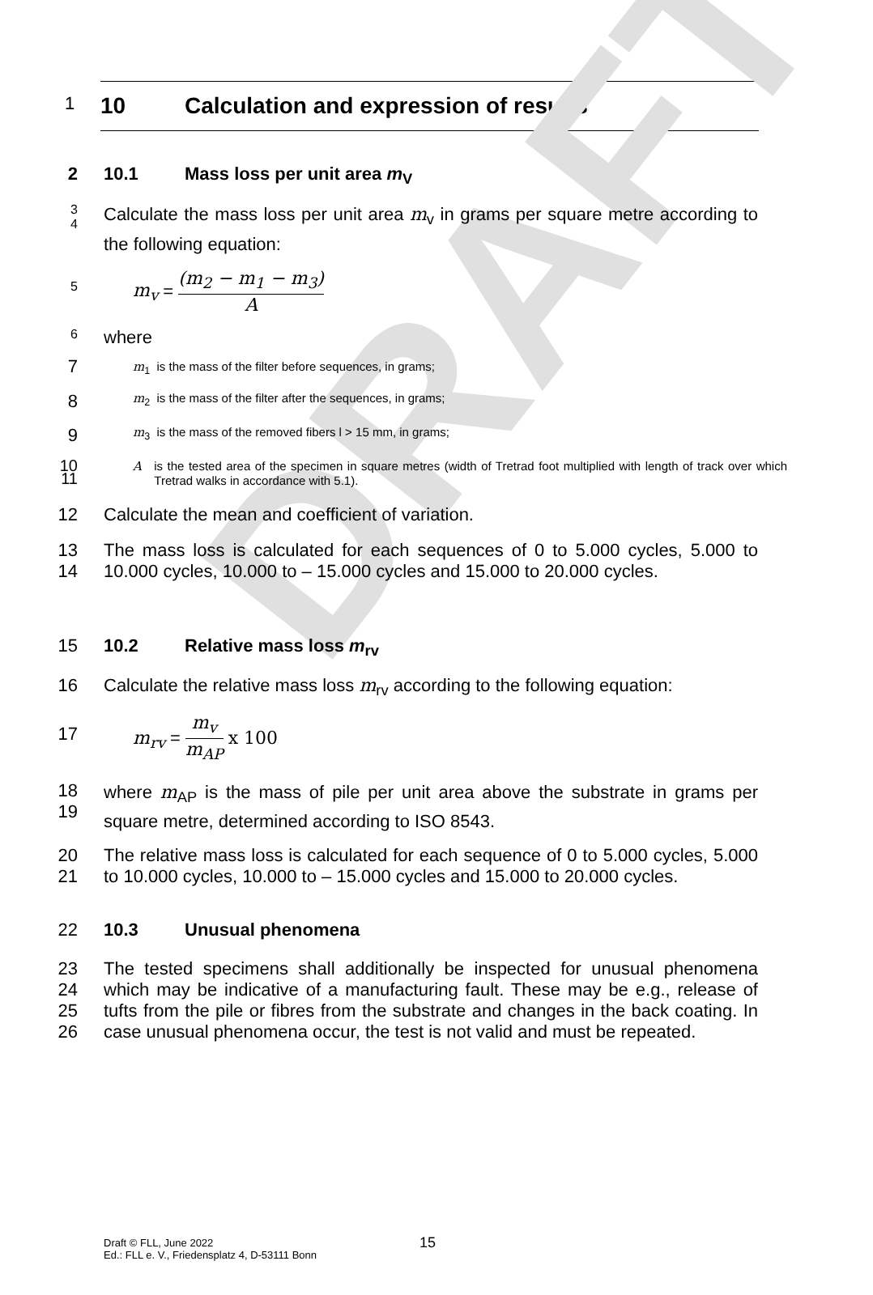DRAFT
1
10 Calculation and expression of results
2
10.1 Mass loss per unit area m<sub>V</sub>
3
4
Calculate the mass loss per unit area m<sub>v</sub> in grams per square metre according to the following equation:
5
m<sub>v</sub> = (m<sub>2</sub> − m<sub>1</sub> − m<sub>3</sub>) A
6
where
7
m<sub>1</sub> is the mass of the filter before sequences, in grams;
8
m<sub>2</sub> is the mass of the filter after the sequences, in grams;
9
m<sub>3</sub> is the mass of the removed fibers l > 15 mm, in grams;
10
11
Ais the tested area of the specimen in square metres (width of Tretrad foot multiplied with length of track over which Tretrad walks in accordance with 5.1).
12
Calculate the mean and coefficient of variation.
13
14
The mass loss is calculated for each sequences of 0 to 5.000 cycles, 5.000 to 10.000 cycles, 10.000 to – 15.000 cycles and 15.000 to 20.000 cycles.
15
10.2 Relative mass loss m<sub>rv</sub>
16
Calculate the relative mass loss m<sub>rv</sub> according to the following equation:
17
m<sub>rv</sub> = m<sub>v</sub> m<sub>AP</sub> x 100
18
19
where m<sub>AP</sub> is the mass of pile per unit area above the substrate in grams per square metre, determined according to ISO 8543.
20
21
The relative mass loss is calculated for each sequence of 0 to 5.000 cycles, 5.000 to 10.000 cycles, 10.000 to – 15.000 cycles and 15.000 to 20.000 cycles.
22
10.3 Unusual phenomena
23
24
25
26
The tested specimens shall additionally be inspected for unusual phenomena which may be indicative of a manufacturing fault. These may be e.g., release of tufts from the pile or fibres from the substrate and changes in the back coating. In case unusual phenomena occur, the test is not valid and must be repeated.
Draft © FLL, June 2022
Ed.: FLL e. V., Friedensplatz 4, D-53111 Bonn
15